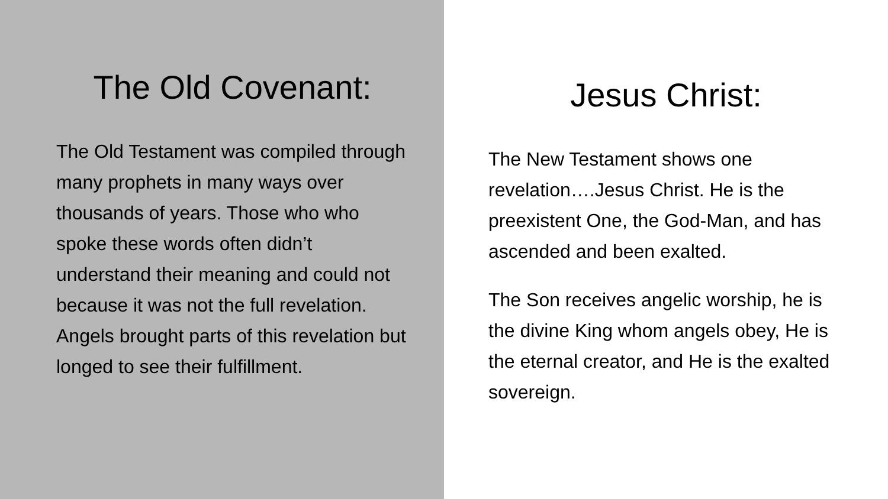The Old Covenant:
The Old Testament was compiled through many prophets in many ways over thousands of years. Those who who spoke these words often didn’t understand their meaning and could not because it was not the full revelation. Angels brought parts of this revelation but longed to see their fulfillment.
Jesus Christ:
The New Testament shows one revelation….Jesus Christ. He is the preexistent One, the God-Man, and has ascended and been exalted.
The Son receives angelic worship, he is the divine King whom angels obey, He is the eternal creator, and He is the exalted sovereign.